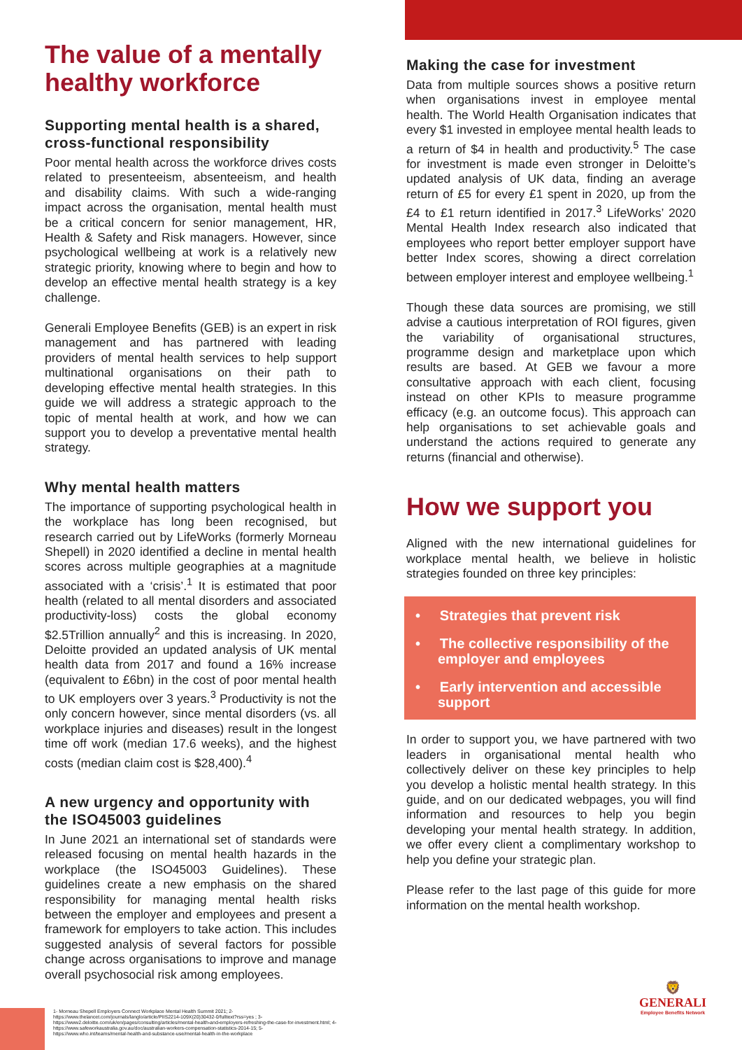The value of a mentally healthy workforce
Supporting mental health is a shared, cross-functional responsibility
Poor mental health across the workforce drives costs related to presenteeism, absenteeism, and health and disability claims. With such a wide-ranging impact across the organisation, mental health must be a critical concern for senior management, HR, Health & Safety and Risk managers. However, since psychological wellbeing at work is a relatively new strategic priority, knowing where to begin and how to develop an effective mental health strategy is a key challenge.
Generali Employee Benefits (GEB) is an expert in risk management and has partnered with leading providers of mental health services to help support multinational organisations on their path to developing effective mental health strategies. In this guide we will address a strategic approach to the topic of mental health at work, and how we can support you to develop a preventative mental health strategy.
Why mental health matters
The importance of supporting psychological health in the workplace has long been recognised, but research carried out by LifeWorks (formerly Morneau Shepell) in 2020 identified a decline in mental health scores across multiple geographies at a magnitude associated with a ‘crisis’.<sup>1</sup> It is estimated that poor health (related to all mental disorders and associated productivity-loss) costs the global economy $2.5Trillion annually<sup>2</sup> and this is increasing. In 2020, Deloitte provided an updated analysis of UK mental health data from 2017 and found a 16% increase (equivalent to £6bn) in the cost of poor mental health to UK employers over 3 years.<sup>3</sup> Productivity is not the only concern however, since mental disorders (vs. all workplace injuries and diseases) result in the longest time off work (median 17.6 weeks), and the highest costs (median claim cost is $28,400).<sup>4</sup>
A new urgency and opportunity with the ISO45003 guidelines
In June 2021 an international set of standards were released focusing on mental health hazards in the workplace (the ISO45003 Guidelines). These guidelines create a new emphasis on the shared responsibility for managing mental health risks between the employer and employees and present a framework for employers to take action. This includes suggested analysis of several factors for possible change across organisations to improve and manage overall psychosocial risk among employees.
Making the case for investment
Data from multiple sources shows a positive return when organisations invest in employee mental health. The World Health Organisation indicates that every $1 invested in employee mental health leads to a return of $4 in health and productivity.<sup>5</sup> The case for investment is made even stronger in Deloitte’s updated analysis of UK data, finding an average return of £5 for every £1 spent in 2020, up from the £4 to £1 return identified in 2017.<sup>3</sup> LifeWorks’ 2020 Mental Health Index research also indicated that employees who report better employer support have better Index scores, showing a direct correlation between employer interest and employee wellbeing.<sup>1</sup>
Though these data sources are promising, we still advise a cautious interpretation of ROI figures, given the variability of organisational structures, programme design and marketplace upon which results are based. At GEB we favour a more consultative approach with each client, focusing instead on other KPIs to measure programme efficacy (e.g. an outcome focus). This approach can help organisations to set achievable goals and understand the actions required to generate any returns (financial and otherwise).
How we support you
Aligned with the new international guidelines for workplace mental health, we believe in holistic strategies founded on three key principles:
• Strategies that prevent risk
• The collective responsibility of the employer and employees
• Early intervention and accessible support
In order to support you, we have partnered with two leaders in organisational mental health who collectively deliver on these key principles to help you develop a holistic mental health strategy. In this guide, and on our dedicated webpages, you will find information and resources to help you begin developing your mental health strategy. In addition, we offer every client a complimentary workshop to help you define your strategic plan.
Please refer to the last page of this guide for more information on the mental health workshop.
1- Morneau Shepell Employers Connect Workplace Mental Health Summit 2021; 2-https://www.thelancet.com/journals/langlo/article/PIIS2214-109X(20)30432-0/fulltext?rss=yes ; 3-https://www2.deloitte.com/uk/en/pages/consulting/articles/mental-health-and-employers-refreshing-the-case-for-investment.html; 4- https://www.safeworkaustralia.gov.au/doc/australian-workers-compensation-statistics-2014-15; 5-https://www.who.int/teams/mental-health-and-substance-use/mental-health-in-the-workplace
🦁
GENERALI
Employee Benefits Network